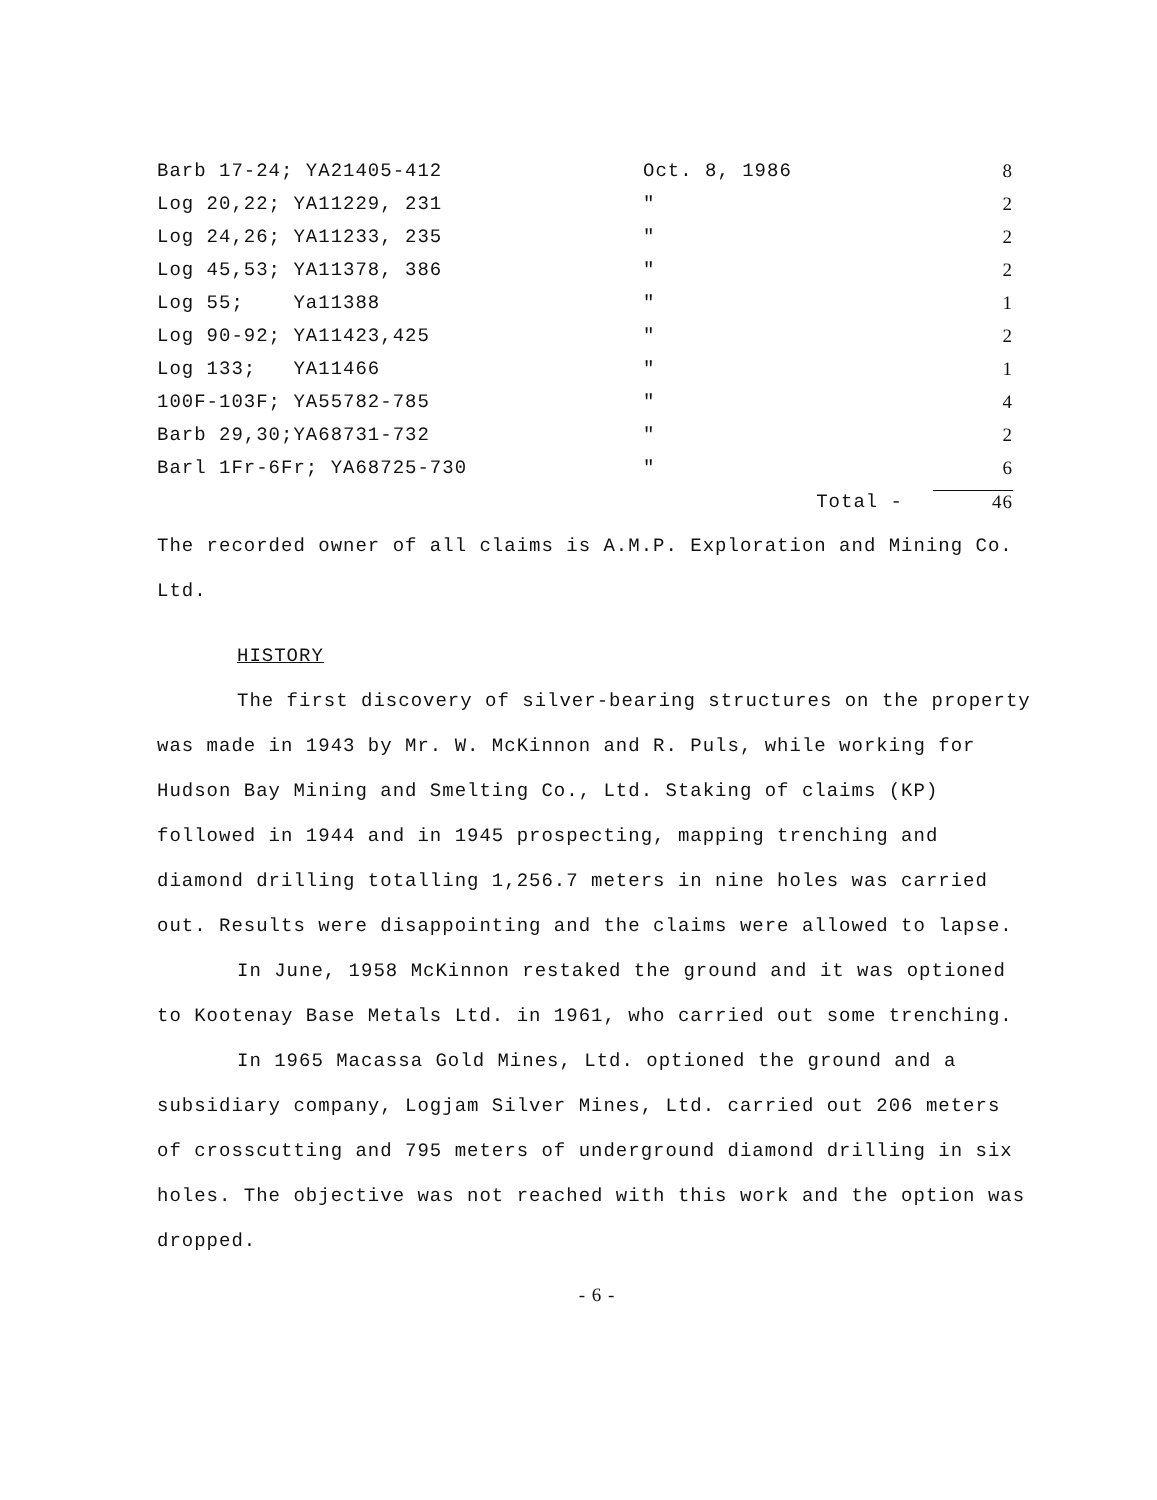| Barb 17-24; YA21405-412 | Oct. 8, 1986 | 8 |
| Log 20,22; YA11229, 231 | " | 2 |
| Log 24,26; YA11233, 235 | " | 2 |
| Log 45,53; YA11378, 386 | " | 2 |
| Log 55; Ya11388 | " | 1 |
| Log 90-92; YA11423,425 | " | 2 |
| Log 133; YA11466 | " | 1 |
| 100F-103F; YA55782-785 | " | 4 |
| Barb 29,30;YA68731-732 | " | 2 |
| Barl 1Fr-6Fr; YA68725-730 | " | 6 |
| | Total - | 46 |
The recorded owner of all claims is A.M.P. Exploration and Mining Co. Ltd.
HISTORY
The first discovery of silver-bearing structures on the property was made in 1943 by Mr. W. McKinnon and R. Puls, while working for Hudson Bay Mining and Smelting Co., Ltd. Staking of claims (KP) followed in 1944 and in 1945 prospecting, mapping trenching and diamond drilling totalling 1,256.7 meters in nine holes was carried out. Results were disappointing and the claims were allowed to lapse.
In June, 1958 McKinnon restaked the ground and it was optioned to Kootenay Base Metals Ltd. in 1961, who carried out some trenching.
In 1965 Macassa Gold Mines, Ltd. optioned the ground and a subsidiary company, Logjam Silver Mines, Ltd. carried out 206 meters of crosscutting and 795 meters of underground diamond drilling in six holes. The objective was not reached with this work and the option was dropped.
- 6 -